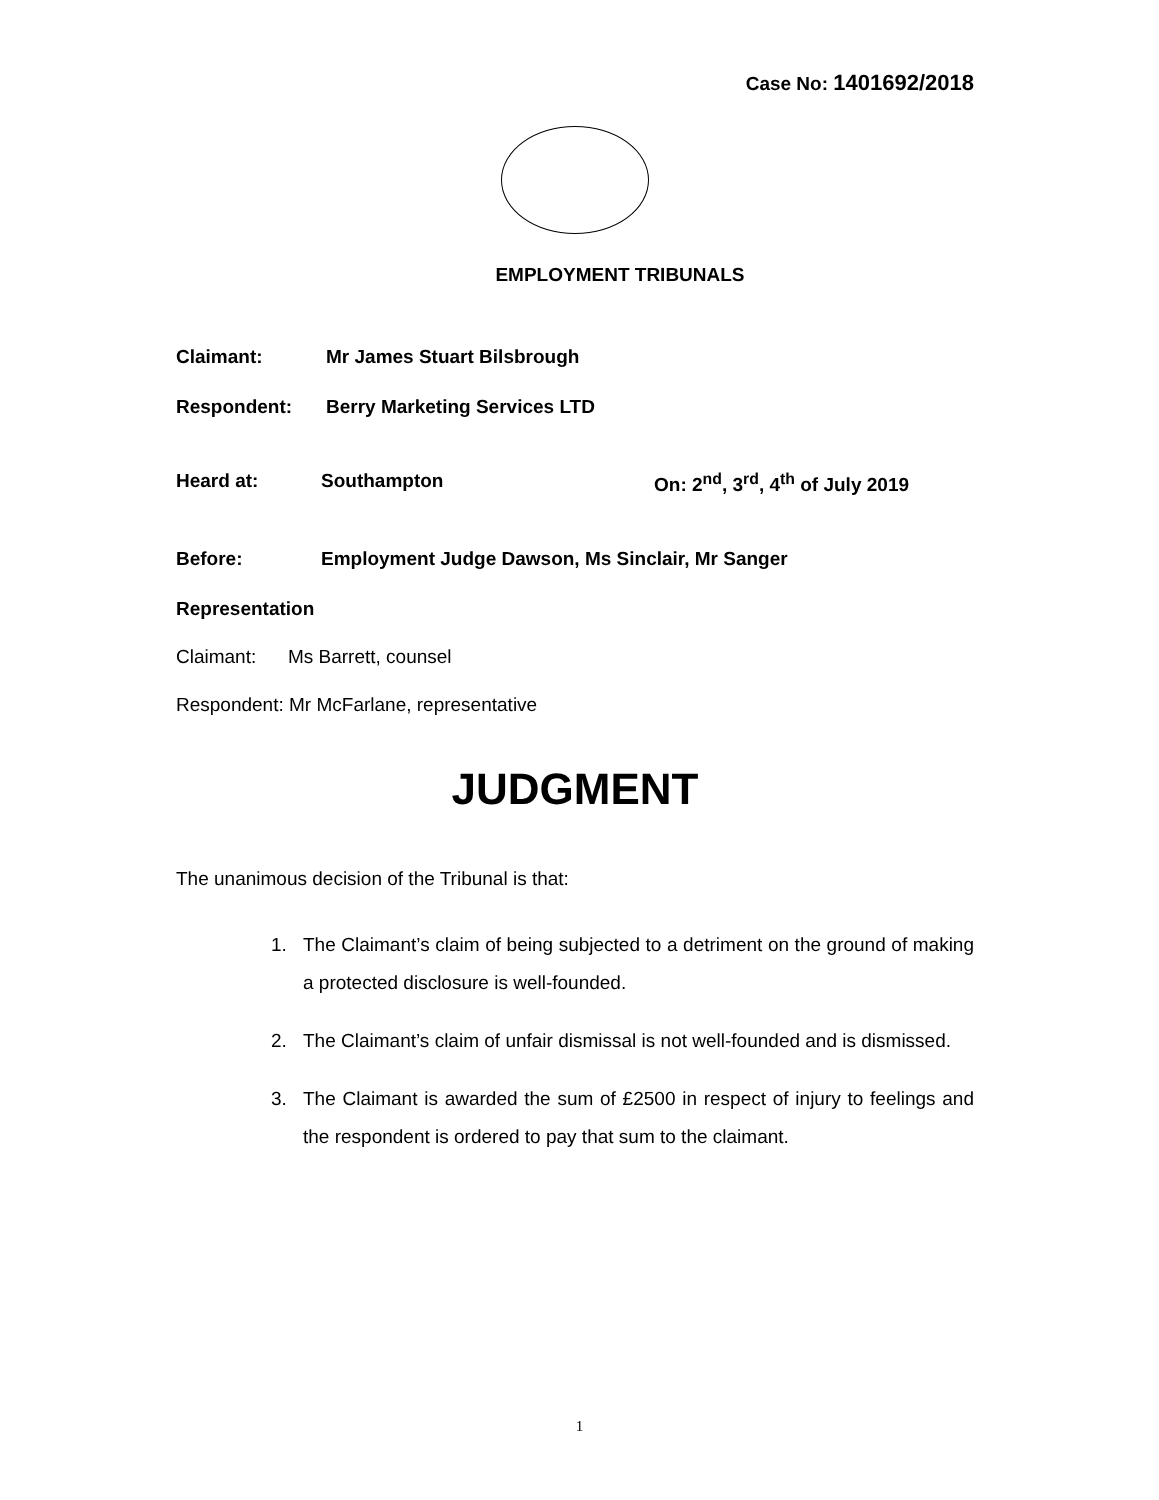Case No: 1401692/2018
EMPLOYMENT TRIBUNALS
Claimant: Mr James Stuart Bilsbrough
Respondent: Berry Marketing Services LTD
Heard at: Southampton On: 2<sup>nd</sup>, 3<sup>rd</sup>, 4<sup>th</sup> of July 2019
Before: Employment Judge Dawson, Ms Sinclair, Mr Sanger
Representation
Claimant: Ms Barrett, counsel
Respondent: Mr McFarlane, representative
JUDGMENT
The unanimous decision of the Tribunal is that:
1. The Claimant’s claim of being subjected to a detriment on the ground of making a protected disclosure is well-founded.
2. The Claimant’s claim of unfair dismissal is not well-founded and is dismissed.
3. The Claimant is awarded the sum of £2500 in respect of injury to feelings and the respondent is ordered to pay that sum to the claimant.
1